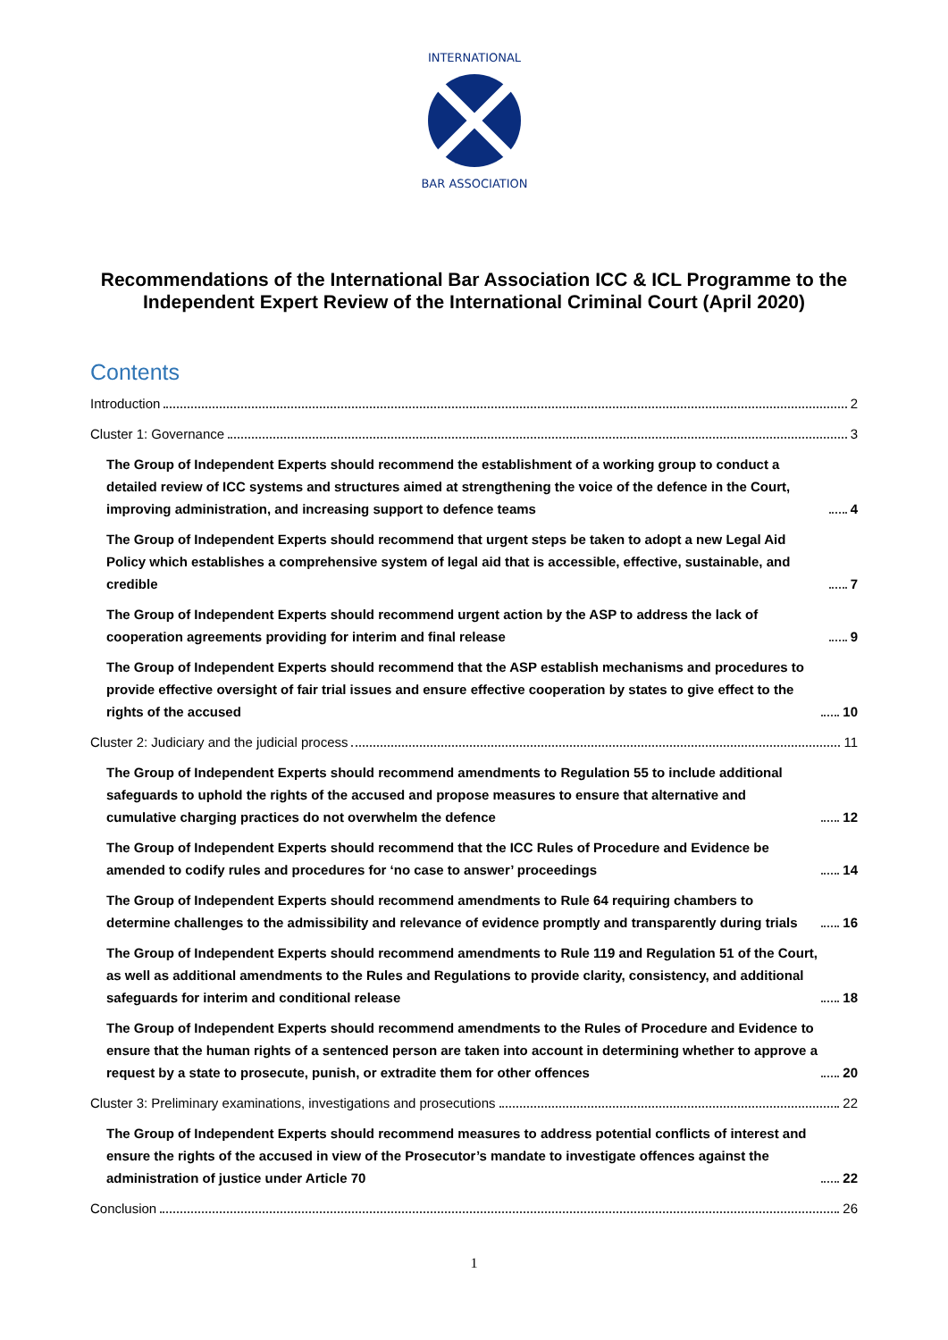INTERNATIONAL
BAR ASSOCIATION
Recommendations of the International Bar Association ICC & ICL Programme to the Independent Expert Review of the International Criminal Court (April 2020)
Contents
Introduction 2
Cluster 1: Governance 3
The Group of Independent Experts should recommend the establishment of a working group to conduct a detailed review of ICC systems and structures aimed at strengthening the voice of the defence in the Court, improving administration, and increasing support to defence teams 4
The Group of Independent Experts should recommend that urgent steps be taken to adopt a new Legal Aid Policy which establishes a comprehensive system of legal aid that is accessible, effective, sustainable, and credible 7
The Group of Independent Experts should recommend urgent action by the ASP to address the lack of cooperation agreements providing for interim and final release 9
The Group of Independent Experts should recommend that the ASP establish mechanisms and procedures to provide effective oversight of fair trial issues and ensure effective cooperation by states to give effect to the rights of the accused 10
Cluster 2: Judiciary and the judicial process 11
The Group of Independent Experts should recommend amendments to Regulation 55 to include additional safeguards to uphold the rights of the accused and propose measures to ensure that alternative and cumulative charging practices do not overwhelm the defence 12
The Group of Independent Experts should recommend that the ICC Rules of Procedure and Evidence be amended to codify rules and procedures for ‘no case to answer’ proceedings 14
The Group of Independent Experts should recommend amendments to Rule 64 requiring chambers to determine challenges to the admissibility and relevance of evidence promptly and transparently during trials 16
The Group of Independent Experts should recommend amendments to Rule 119 and Regulation 51 of the Court, as well as additional amendments to the Rules and Regulations to provide clarity, consistency, and additional safeguards for interim and conditional release 18
The Group of Independent Experts should recommend amendments to the Rules of Procedure and Evidence to ensure that the human rights of a sentenced person are taken into account in determining whether to approve a request by a state to prosecute, punish, or extradite them for other offences 20
Cluster 3: Preliminary examinations, investigations and prosecutions 22
The Group of Independent Experts should recommend measures to address potential conflicts of interest and ensure the rights of the accused in view of the Prosecutor’s mandate to investigate offences against the administration of justice under Article 70 22
Conclusion 26
1